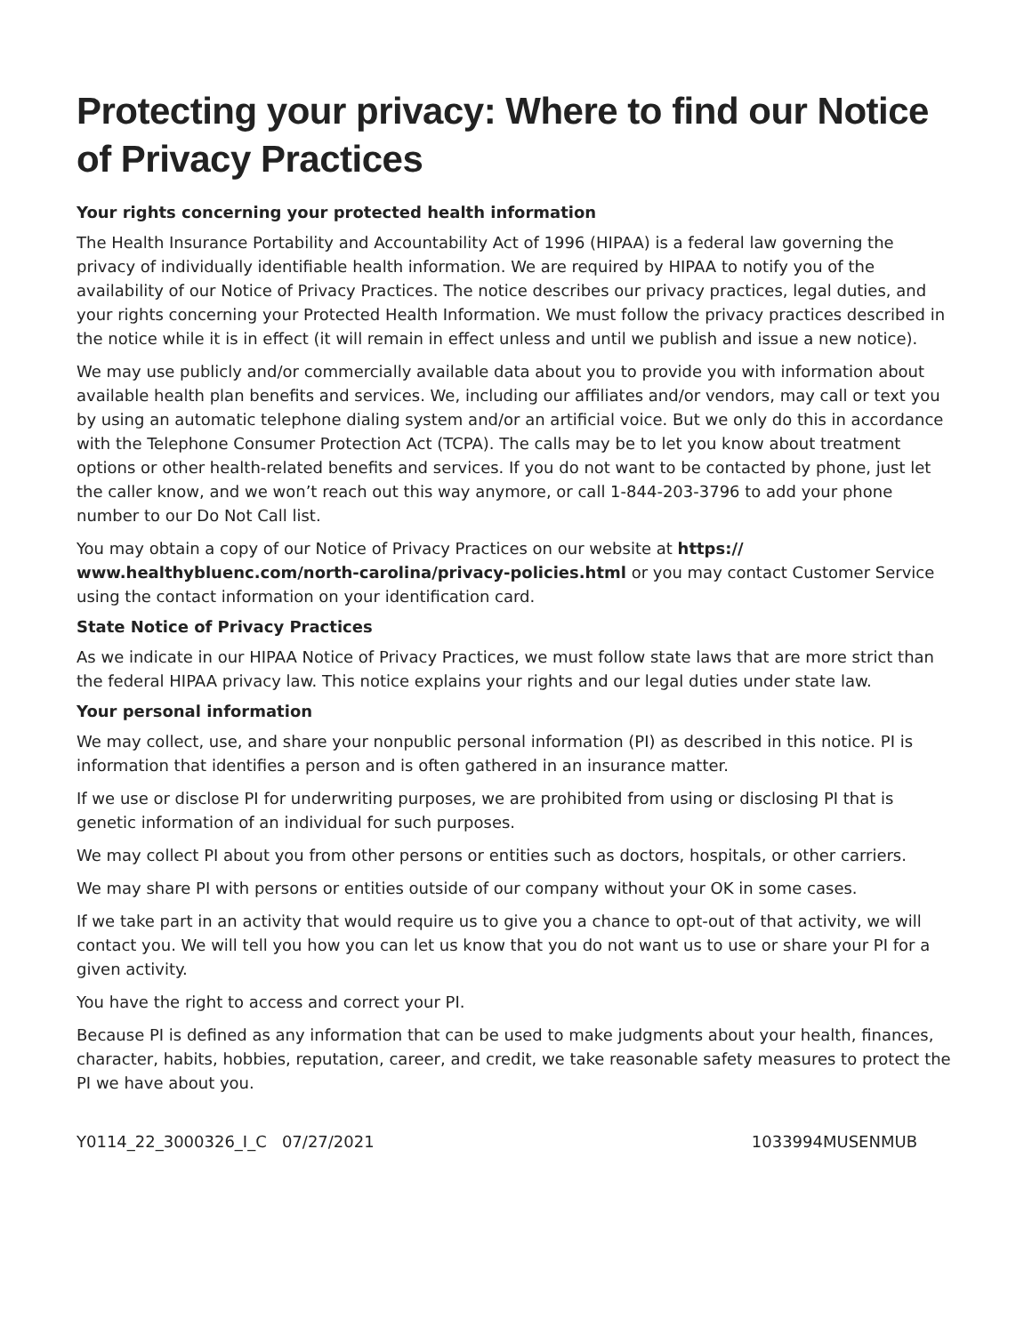Protecting your privacy: Where to find our Notice of Privacy Practices
Your rights concerning your protected health information
The Health Insurance Portability and Accountability Act of 1996 (HIPAA) is a federal law governing the privacy of individually identifiable health information. We are required by HIPAA to notify you of the availability of our Notice of Privacy Practices. The notice describes our privacy practices, legal duties, and your rights concerning your Protected Health Information. We must follow the privacy practices described in the notice while it is in effect (it will remain in effect unless and until we publish and issue a new notice).
We may use publicly and/or commercially available data about you to provide you with information about available health plan benefits and services. We, including our affiliates and/or vendors, may call or text you by using an automatic telephone dialing system and/or an artificial voice. But we only do this in accordance with the Telephone Consumer Protection Act (TCPA). The calls may be to let you know about treatment options or other health-related benefits and services. If you do not want to be contacted by phone, just let the caller know, and we won’t reach out this way anymore, or call 1-844-203-3796 to add your phone number to our Do Not Call list.
You may obtain a copy of our Notice of Privacy Practices on our website at https:// www.healthybluenc.com/north-carolina/privacy-policies.html or you may contact Customer Service using the contact information on your identification card.
State Notice of Privacy Practices
As we indicate in our HIPAA Notice of Privacy Practices, we must follow state laws that are more strict than the federal HIPAA privacy law. This notice explains your rights and our legal duties under state law.
Your personal information
We may collect, use, and share your nonpublic personal information (PI) as described in this notice. PI is information that identifies a person and is often gathered in an insurance matter.
If we use or disclose PI for underwriting purposes, we are prohibited from using or disclosing PI that is genetic information of an individual for such purposes.
We may collect PI about you from other persons or entities such as doctors, hospitals, or other carriers.
We may share PI with persons or entities outside of our company without your OK in some cases.
If we take part in an activity that would require us to give you a chance to opt-out of that activity, we will contact you. We will tell you how you can let us know that you do not want us to use or share your PI for a given activity.
You have the right to access and correct your PI.
Because PI is defined as any information that can be used to make judgments about your health, finances, character, habits, hobbies, reputation, career, and credit, we take reasonable safety measures to protect the PI we have about you.
Y0114_22_3000326_I_C 07/27/2021 1033994MUSENMUB